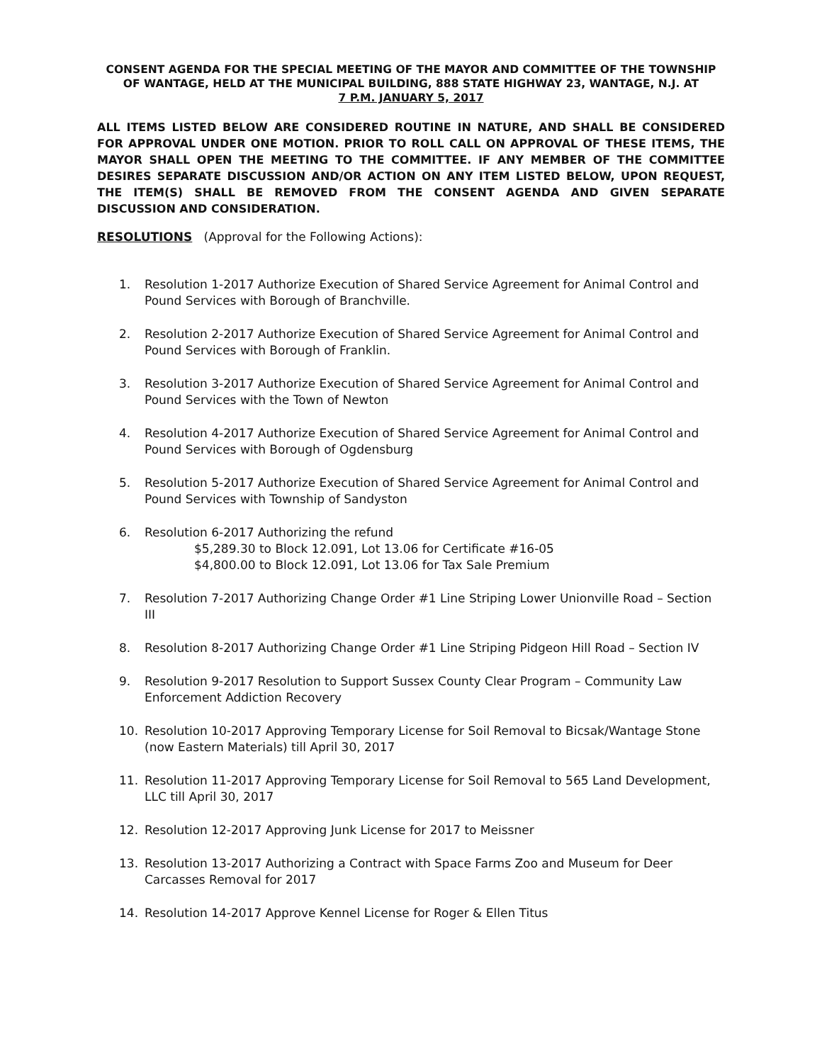CONSENT AGENDA FOR THE SPECIAL MEETING OF THE MAYOR AND COMMITTEE OF THE TOWNSHIP OF WANTAGE, HELD AT THE MUNICIPAL BUILDING, 888 STATE HIGHWAY 23, WANTAGE, N.J. AT
7 P.M. JANUARY 5, 2017
ALL ITEMS LISTED BELOW ARE CONSIDERED ROUTINE IN NATURE, AND SHALL BE CONSIDERED FOR APPROVAL UNDER ONE MOTION. PRIOR TO ROLL CALL ON APPROVAL OF THESE ITEMS, THE MAYOR SHALL OPEN THE MEETING TO THE COMMITTEE. IF ANY MEMBER OF THE COMMITTEE DESIRES SEPARATE DISCUSSION AND/OR ACTION ON ANY ITEM LISTED BELOW, UPON REQUEST, THE ITEM(S) SHALL BE REMOVED FROM THE CONSENT AGENDA AND GIVEN SEPARATE DISCUSSION AND CONSIDERATION.
RESOLUTIONS (Approval for the Following Actions):
1. Resolution 1-2017 Authorize Execution of Shared Service Agreement for Animal Control and Pound Services with Borough of Branchville.
2. Resolution 2-2017 Authorize Execution of Shared Service Agreement for Animal Control and Pound Services with Borough of Franklin.
3. Resolution 3-2017 Authorize Execution of Shared Service Agreement for Animal Control and Pound Services with the Town of Newton
4. Resolution 4-2017 Authorize Execution of Shared Service Agreement for Animal Control and Pound Services with Borough of Ogdensburg
5. Resolution 5-2017 Authorize Execution of Shared Service Agreement for Animal Control and Pound Services with Township of Sandyston
6. Resolution 6-2017 Authorizing the refund
$5,289.30 to Block 12.091, Lot 13.06 for Certificate #16-05
$4,800.00 to Block 12.091, Lot 13.06 for Tax Sale Premium
7. Resolution 7-2017 Authorizing Change Order #1 Line Striping Lower Unionville Road – Section III
8. Resolution 8-2017 Authorizing Change Order #1 Line Striping Pidgeon Hill Road – Section IV
9. Resolution 9-2017 Resolution to Support Sussex County Clear Program – Community Law Enforcement Addiction Recovery
10. Resolution 10-2017 Approving Temporary License for Soil Removal to Bicsak/Wantage Stone (now Eastern Materials) till April 30, 2017
11. Resolution 11-2017 Approving Temporary License for Soil Removal to 565 Land Development, LLC till April 30, 2017
12. Resolution 12-2017 Approving Junk License for 2017 to Meissner
13. Resolution 13-2017 Authorizing a Contract with Space Farms Zoo and Museum for Deer Carcasses Removal for 2017
14. Resolution 14-2017 Approve Kennel License for Roger & Ellen Titus